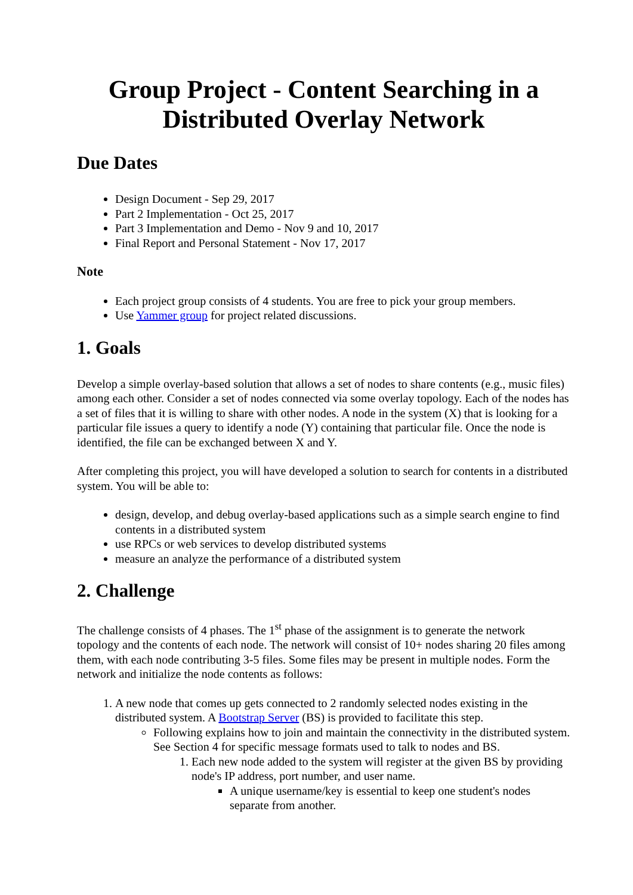Group Project - Content Searching in a Distributed Overlay Network
Due Dates
Design Document - Sep 29, 2017
Part 2 Implementation - Oct 25, 2017
Part 3 Implementation and Demo - Nov 9 and 10, 2017
Final Report and Personal Statement - Nov 17, 2017
Note
Each project group consists of 4 students. You are free to pick your group members.
Use Yammer group for project related discussions.
1. Goals
Develop a simple overlay-based solution that allows a set of nodes to share contents (e.g., music files) among each other. Consider a set of nodes connected via some overlay topology. Each of the nodes has a set of files that it is willing to share with other nodes. A node in the system (X) that is looking for a particular file issues a query to identify a node (Y) containing that particular file. Once the node is identified, the file can be exchanged between X and Y.
After completing this project, you will have developed a solution to search for contents in a distributed system. You will be able to:
design, develop, and debug overlay-based applications such as a simple search engine to find contents in a distributed system
use RPCs or web services to develop distributed systems
measure an analyze the performance of a distributed system
2. Challenge
The challenge consists of 4 phases. The 1<sup>st</sup> phase of the assignment is to generate the network topology and the contents of each node. The network will consist of 10+ nodes sharing 20 files among them, with each node contributing 3-5 files. Some files may be present in multiple nodes. Form the network and initialize the node contents as follows:
1. A new node that comes up gets connected to 2 randomly selected nodes existing in the distributed system. A Bootstrap Server (BS) is provided to facilitate this step.
Following explains how to join and maintain the connectivity in the distributed system. See Section 4 for specific message formats used to talk to nodes and BS.
1. Each new node added to the system will register at the given BS by providing node's IP address, port number, and user name.
A unique username/key is essential to keep one student's nodes separate from another.